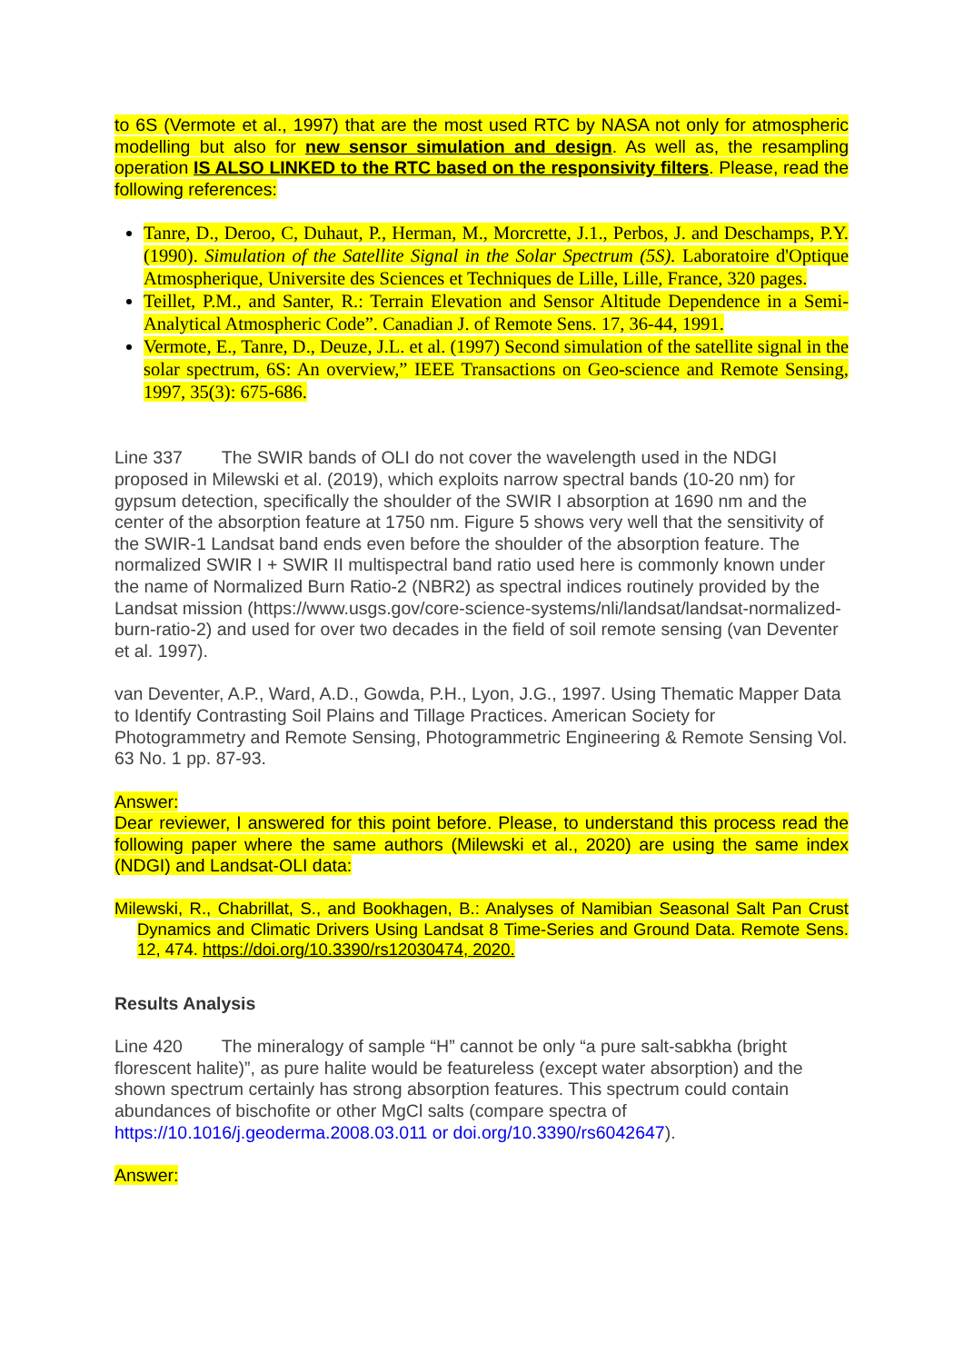to 6S (Vermote et al., 1997) that are the most used RTC by NASA not only for atmospheric modelling but also for new sensor simulation and design. As well as, the resampling operation IS ALSO LINKED to the RTC based on the responsivity filters. Please, read the following references:
Tanre, D., Deroo, C, Duhaut, P., Herman, M., Morcrette, J.1., Perbos, J. and Deschamps, P.Y. (1990). Simulation of the Satellite Signal in the Solar Spectrum (5S). Laboratoire d'Optique Atmospherique, Universite des Sciences et Techniques de Lille, Lille, France, 320 pages.
Teillet, P.M., and Santer, R.: Terrain Elevation and Sensor Altitude Dependence in a Semi-Analytical Atmospheric Code”. Canadian J. of Remote Sens. 17, 36-44, 1991.
Vermote, E., Tanre, D., Deuze, J.L. et al. (1997) Second simulation of the satellite signal in the solar spectrum, 6S: An overview,” IEEE Transactions on Geo-science and Remote Sensing, 1997, 35(3): 675-686.
Line 337 The SWIR bands of OLI do not cover the wavelength used in the NDGI proposed in Milewski et al. (2019), which exploits narrow spectral bands (10-20 nm) for gypsum detection, specifically the shoulder of the SWIR I absorption at 1690 nm and the center of the absorption feature at 1750 nm. Figure 5 shows very well that the sensitivity of the SWIR-1 Landsat band ends even before the shoulder of the absorption feature. The normalized SWIR I + SWIR II multispectral band ratio used here is commonly known under the name of Normalized Burn Ratio-2 (NBR2) as spectral indices routinely provided by the Landsat mission (https://www.usgs.gov/core-science-systems/nli/landsat/landsat-normalized-burn-ratio-2) and used for over two decades in the field of soil remote sensing (van Deventer et al. 1997).
van Deventer, A.P., Ward, A.D., Gowda, P.H., Lyon, J.G., 1997. Using Thematic Mapper Data to Identify Contrasting Soil Plains and Tillage Practices. American Society for Photogrammetry and Remote Sensing, Photogrammetric Engineering & Remote Sensing Vol. 63 No. 1 pp. 87-93.
Answer:
Dear reviewer, I answered for this point before. Please, to understand this process read the following paper where the same authors (Milewski et al., 2020) are using the same index (NDGI) and Landsat-OLI data:
Milewski, R., Chabrillat, S., and Bookhagen, B.: Analyses of Namibian Seasonal Salt Pan Crust Dynamics and Climatic Drivers Using Landsat 8 Time-Series and Ground Data. Remote Sens. 12, 474. https://doi.org/10.3390/rs12030474, 2020.
Results Analysis
Line 420 The mineralogy of sample “H” cannot be only “a pure salt-sabkha (bright florescent halite)”, as pure halite would be featureless (except water absorption) and the shown spectrum certainly has strong absorption features. This spectrum could contain abundances of bischofite or other MgCl salts (compare spectra of https://10.1016/j.geoderma.2008.03.011 or doi.org/10.3390/rs6042647).
Answer: